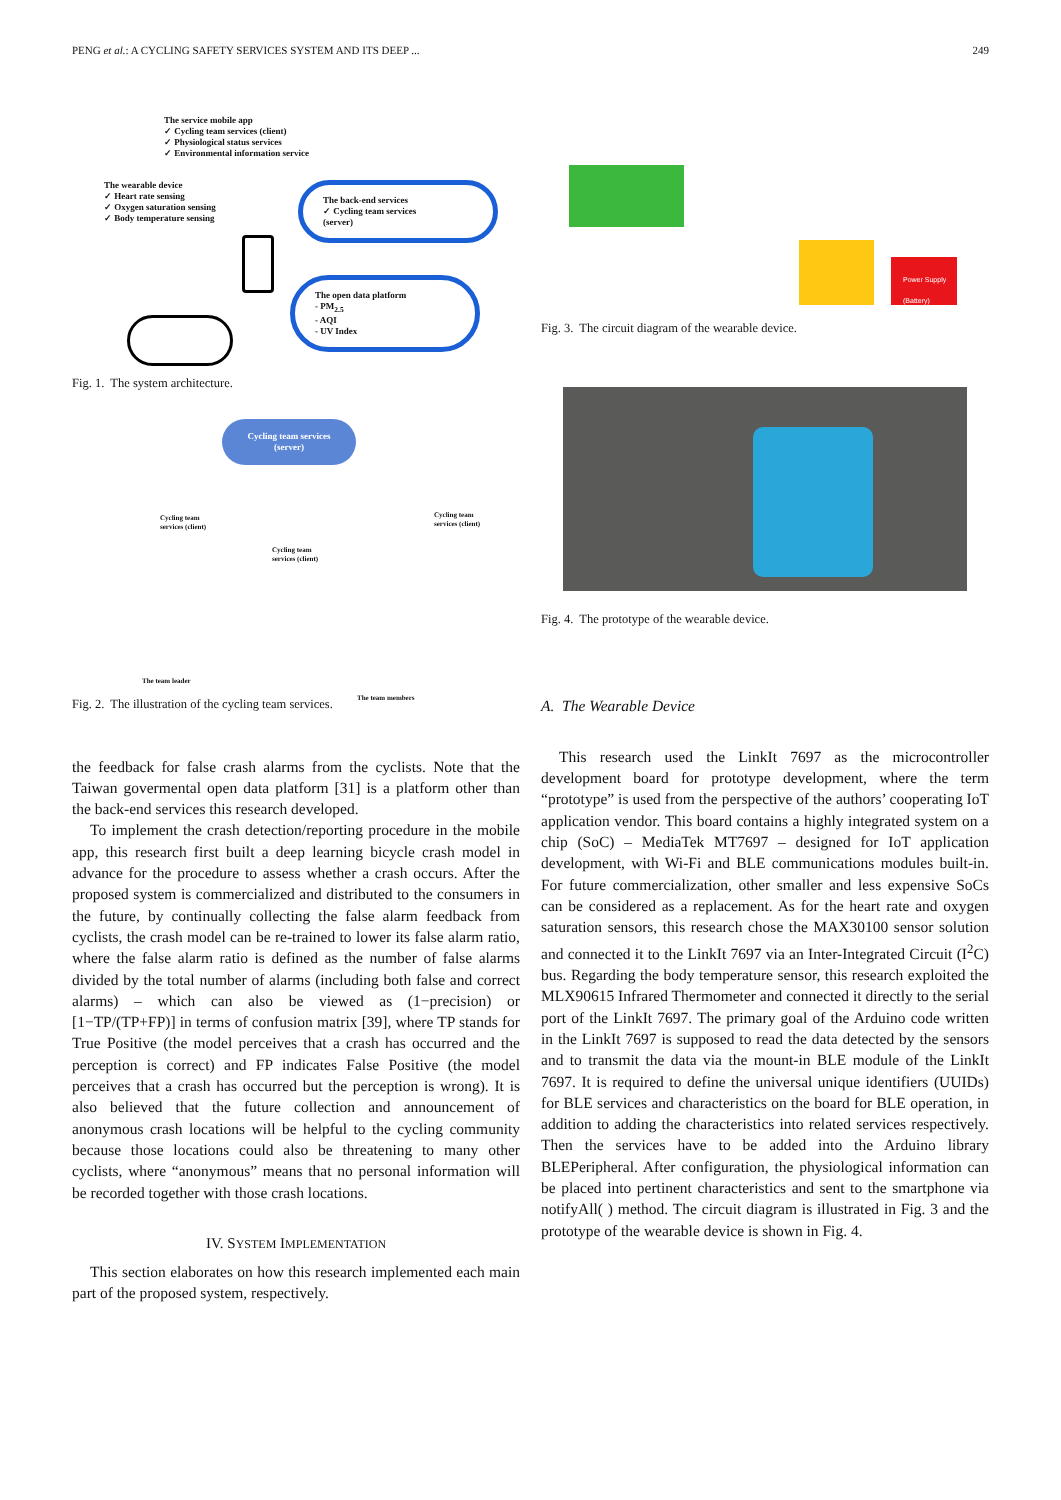PENG et al.: A CYCLING SAFETY SERVICES SYSTEM AND ITS DEEP ... 249
The service mobile app
✓ Cycling team services (client)
✓ Physiological status services
✓ Environmental information service
The wearable device
✓ Heart rate sensing
✓ Oxygen saturation sensing
✓ Body temperature sensing
The back-end services
✓ Cycling team services
(server)
The open data platform
- PM<sub>2.5</sub>
- AQI
- UV Index
Fig. 1. The system architecture.
Cycling team services (server)
Cycling team
services (client)
Cycling team
services (client)
Cycling team
services (client)
The team leader
The team members
Fig. 2. The illustration of the cycling team services.
the feedback for false crash alarms from the cyclists. Note that the Taiwan govermental open data platform [31] is a platform other than the back-end services this research developed.
To implement the crash detection/reporting procedure in the mobile app, this research first built a deep learning bicycle crash model in advance for the procedure to assess whether a crash occurs. After the proposed system is commercialized and distributed to the consumers in the future, by continually collecting the false alarm feedback from cyclists, the crash model can be re-trained to lower its false alarm ratio, where the false alarm ratio is defined as the number of false alarms divided by the total number of alarms (including both false and correct alarms) – which can also be viewed as (1−precision) or [1−TP/(TP+FP)] in terms of confusion matrix [39], where TP stands for True Positive (the model perceives that a crash has occurred and the perception is correct) and FP indicates False Positive (the model perceives that a crash has occurred but the perception is wrong). It is also believed that the future collection and announcement of anonymous crash locations will be helpful to the cycling community because those locations could also be threatening to many other cyclists, where “anonymous” means that no personal information will be recorded together with those crash locations.
IV. SYSTEM IMPLEMENTATION
This section elaborates on how this research implemented each main part of the proposed system, respectively.
Power Supply
(Battery)
Fig. 3. The circuit diagram of the wearable device.
Fig. 4. The prototype of the wearable device.
A. The Wearable Device
This research used the LinkIt 7697 as the microcontroller development board for prototype development, where the term “prototype” is used from the perspective of the authors’ cooperating IoT application vendor. This board contains a highly integrated system on a chip (SoC) – MediaTek MT7697 – designed for IoT application development, with Wi-Fi and BLE communications modules built-in. For future commercialization, other smaller and less expensive SoCs can be considered as a replacement. As for the heart rate and oxygen saturation sensors, this research chose the MAX30100 sensor solution and connected it to the LinkIt 7697 via an Inter-Integrated Circuit (I<sup>2</sup>C) bus. Regarding the body temperature sensor, this research exploited the MLX90615 Infrared Thermometer and connected it directly to the serial port of the LinkIt 7697. The primary goal of the Arduino code written in the LinkIt 7697 is supposed to read the data detected by the sensors and to transmit the data via the mount-in BLE module of the LinkIt 7697. It is required to define the universal unique identifiers (UUIDs) for BLE services and characteristics on the board for BLE operation, in addition to adding the characteristics into related services respectively. Then the services have to be added into the Arduino library BLEPeripheral. After configuration, the physiological information can be placed into pertinent characteristics and sent to the smartphone via notifyAll( ) method. The circuit diagram is illustrated in Fig. 3 and the prototype of the wearable device is shown in Fig. 4.